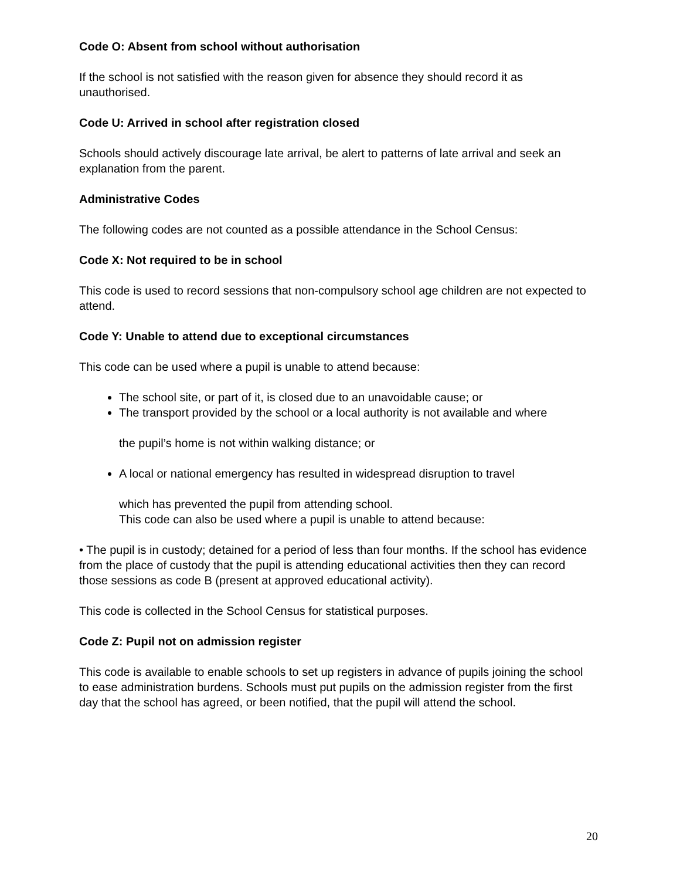Code O: Absent from school without authorisation
If the school is not satisfied with the reason given for absence they should record it as unauthorised.
Code U: Arrived in school after registration closed
Schools should actively discourage late arrival, be alert to patterns of late arrival and seek an explanation from the parent.
Administrative Codes
The following codes are not counted as a possible attendance in the School Census:
Code X: Not required to be in school
This code is used to record sessions that non-compulsory school age children are not expected to attend.
Code Y: Unable to attend due to exceptional circumstances
This code can be used where a pupil is unable to attend because:
The school site, or part of it, is closed due to an unavoidable cause; or
The transport provided by the school or a local authority is not available and where
the pupil’s home is not within walking distance; or
A local or national emergency has resulted in widespread disruption to travel
which has prevented the pupil from attending school.
This code can also be used where a pupil is unable to attend because:
• The pupil is in custody; detained for a period of less than four months. If the school has evidence from the place of custody that the pupil is attending educational activities then they can record those sessions as code B (present at approved educational activity).
This code is collected in the School Census for statistical purposes.
Code Z: Pupil not on admission register
This code is available to enable schools to set up registers in advance of pupils joining the school to ease administration burdens. Schools must put pupils on the admission register from the first day that the school has agreed, or been notified, that the pupil will attend the school.
20